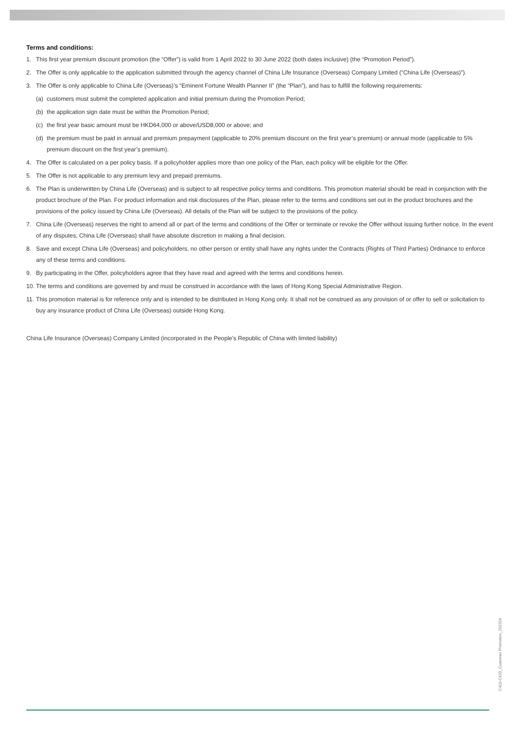Terms and conditions:
1. This first year premium discount promotion (the “Offer”) is valid from 1 April 2022 to 30 June 2022 (both dates inclusive) (the “Promotion Period”).
2. The Offer is only applicable to the application submitted through the agency channel of China Life Insurance (Overseas) Company Limited (“China Life (Overseas)”).
3. The Offer is only applicable to China Life (Overseas)’s “Eminent Fortune Wealth Planner II” (the “Plan”), and has to fulfill the following requirements:
(a) customers must submit the completed application and initial premium during the Promotion Period;
(b) the application sign date must be within the Promotion Period;
(c) the first year basic amount must be HKD64,000 or above/USD8,000 or above; and
(d) the premium must be paid in annual and premium prepayment (applicable to 20% premium discount on the first year’s premium) or annual mode (applicable to 5% premium discount on the first year’s premium).
4. The Offer is calculated on a per policy basis. If a policyholder applies more than one policy of the Plan, each policy will be eligible for the Offer.
5. The Offer is not applicable to any premium levy and prepaid premiums.
6. The Plan is underwritten by China Life (Overseas) and is subject to all respective policy terms and conditions. This promotion material should be read in conjunction with the product brochure of the Plan. For product information and risk disclosures of the Plan, please refer to the terms and conditions set out in the product brochures and the provisions of the policy issued by China Life (Overseas). All details of the Plan will be subject to the provisions of the policy.
7. China Life (Overseas) reserves the right to amend all or part of the terms and conditions of the Offer or terminate or revoke the Offer without issuing further notice. In the event of any disputes, China Life (Overseas) shall have absolute discretion in making a final decision.
8. Save and except China Life (Overseas) and policyholders, no other person or entity shall have any rights under the Contracts (Rights of Third Parties) Ordinance to enforce any of these terms and conditions.
9. By participating in the Offer, policyholders agree that they have read and agreed with the terms and conditions herein.
10. The terms and conditions are governed by and must be construed in accordance with the laws of Hong Kong Special Administrative Region.
11. This promotion material is for reference only and is intended to be distributed in Hong Kong only. It shall not be construed as any provision of or offer to sell or solicitation to buy any insurance product of China Life (Overseas) outside Hong Kong.
China Life Insurance (Overseas) Company Limited (incorporated in the People's Republic of China with limited liability)
C419-C420_Customer Promotion_202204